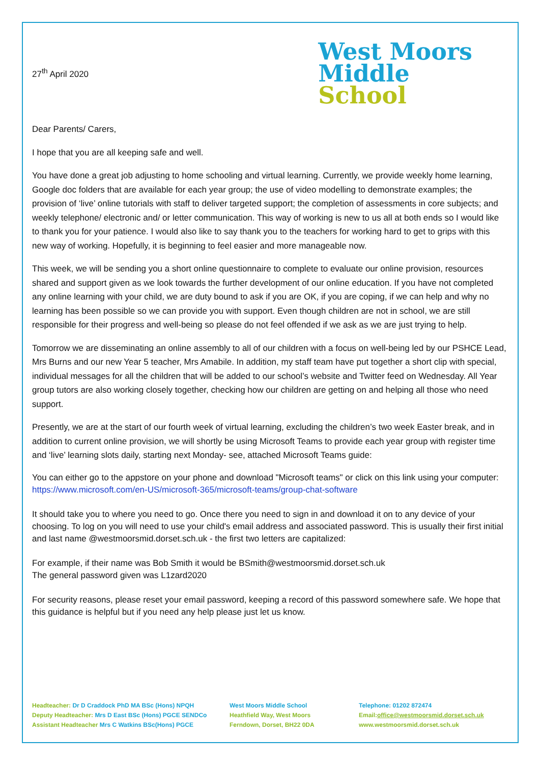27<sup>th</sup> April 2020
West Moors
Middle
School
Dear Parents/ Carers,
I hope that you are all keeping safe and well.
You have done a great job adjusting to home schooling and virtual learning. Currently, we provide weekly home learning, Google doc folders that are available for each year group; the use of video modelling to demonstrate examples; the provision of ‘live’ online tutorials with staff to deliver targeted support; the completion of assessments in core subjects; and weekly telephone/ electronic and/ or letter communication. This way of working is new to us all at both ends so I would like to thank you for your patience. I would also like to say thank you to the teachers for working hard to get to grips with this new way of working. Hopefully, it is beginning to feel easier and more manageable now.
This week, we will be sending you a short online questionnaire to complete to evaluate our online provision, resources shared and support given as we look towards the further development of our online education. If you have not completed any online learning with your child, we are duty bound to ask if you are OK, if you are coping, if we can help and why no learning has been possible so we can provide you with support. Even though children are not in school, we are still responsible for their progress and well-being so please do not feel offended if we ask as we are just trying to help.
Tomorrow we are disseminating an online assembly to all of our children with a focus on well-being led by our PSHCE Lead, Mrs Burns and our new Year 5 teacher, Mrs Amabile. In addition, my staff team have put together a short clip with special, individual messages for all the children that will be added to our school’s website and Twitter feed on Wednesday. All Year group tutors are also working closely together, checking how our children are getting on and helping all those who need support.
Presently, we are at the start of our fourth week of virtual learning, excluding the children’s two week Easter break, and in addition to current online provision, we will shortly be using Microsoft Teams to provide each year group with register time and ‘live’ learning slots daily, starting next Monday- see, attached Microsoft Teams guide:
You can either go to the appstore on your phone and download "Microsoft teams" or click on this link using your computer:
https://www.microsoft.com/en-US/microsoft-365/microsoft-teams/group-chat-software
It should take you to where you need to go. Once there you need to sign in and download it on to any device of your choosing. To log on you will need to use your child's email address and associated password. This is usually their first initial and last name @westmoorsmid.dorset.sch.uk - the first two letters are capitalized:
For example, if their name was Bob Smith it would be BSmith@westmoorsmid.dorset.sch.uk
The general password given was L1zard2020
For security reasons, please reset your email password, keeping a record of this password somewhere safe. We hope that this guidance is helpful but if you need any help please just let us know.
Headteacher: Dr D Craddock PhD MA BSc (Hons) NPQH
Deputy Headteacher: Mrs D East BSc (Hons) PGCE SENDCo
Assistant Headteacher Mrs C Watkins BSc(Hons) PGCE
West Moors Middle School
Heathfield Way, West Moors
Ferndown, Dorset, BH22 0DA
Telephone: 01202 872474
Email:office@westmoorsmid.dorset.sch.uk
www.westmoorsmid.dorset.sch.uk